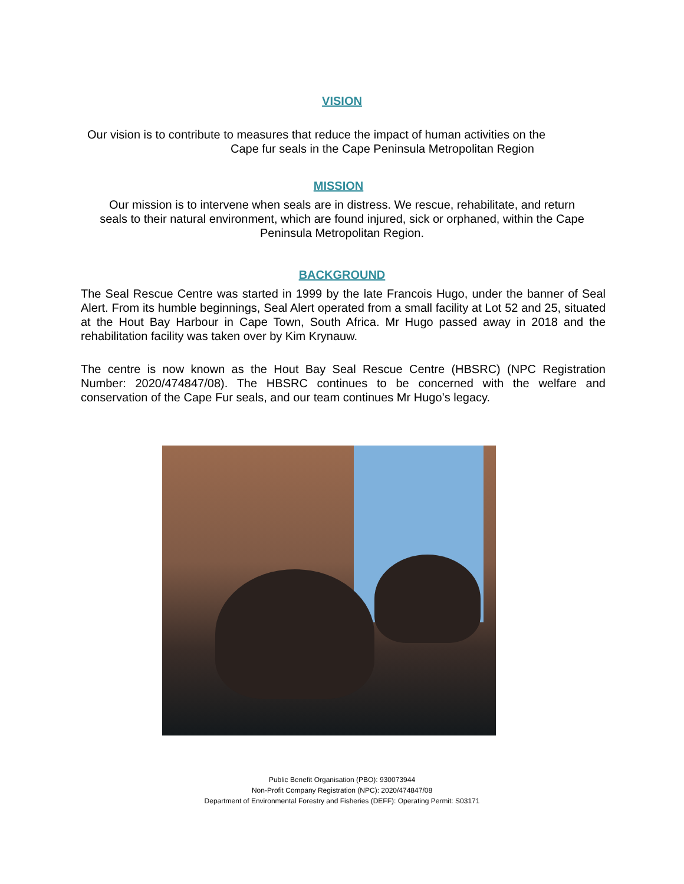VISION
Our vision is to contribute to measures that reduce the impact of human activities on the
Cape fur seals in the Cape Peninsula Metropolitan Region
MISSION
Our mission is to intervene when seals are in distress. We rescue, rehabilitate, and return
seals to their natural environment, which are found injured, sick or orphaned, within the Cape
Peninsula Metropolitan Region.
BACKGROUND
The Seal Rescue Centre was started in 1999 by the late Francois Hugo, under the banner of Seal Alert. From its humble beginnings, Seal Alert operated from a small facility at Lot 52 and 25, situated at the Hout Bay Harbour in Cape Town, South Africa. Mr Hugo passed away in 2018 and the rehabilitation facility was taken over by Kim Krynauw.
The centre is now known as the Hout Bay Seal Rescue Centre (HBSRC) (NPC Registration Number: 2020/474847/08). The HBSRC continues to be concerned with the welfare and conservation of the Cape Fur seals, and our team continues Mr Hugo’s legacy.
Public Benefit Organisation (PBO): 930073944
Non-Profit Company Registration (NPC): 2020/474847/08
Department of Environmental Forestry and Fisheries (DEFF): Operating Permit: S03171